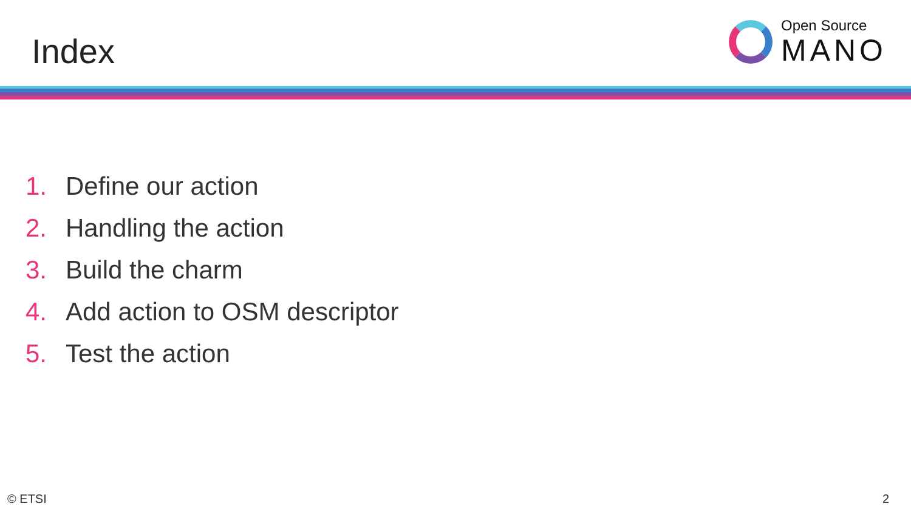Index
Open Source
MANO
1. Define our action
2. Handling the action
3. Build the charm
4. Add action to OSM descriptor
5. Test the action
© ETSI 2